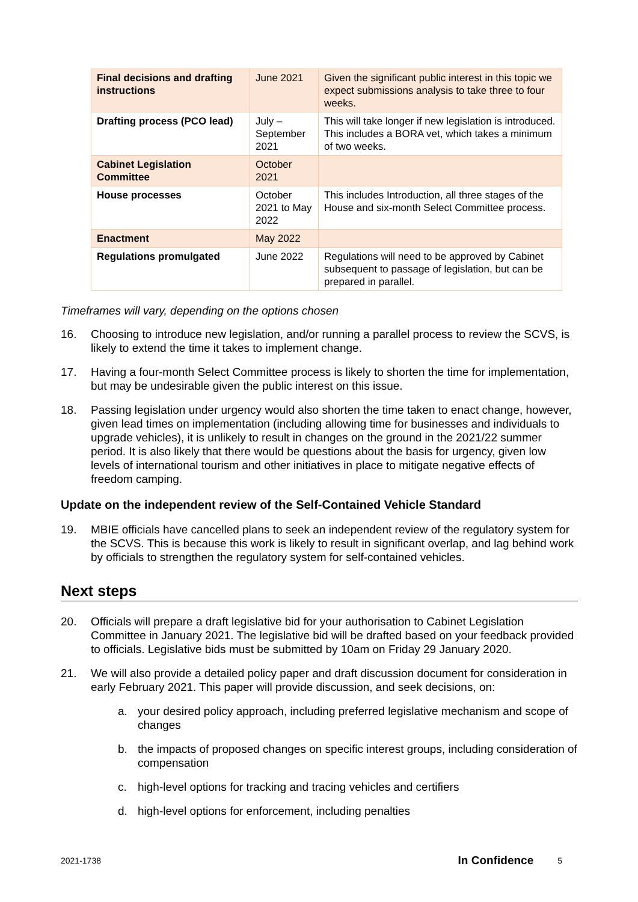| Final decisions and drafting instructions | June 2021 | Given the significant public interest in this topic we expect submissions analysis to take three to four weeks. |
| Drafting process (PCO lead) | July – September 2021 | This will take longer if new legislation is introduced. This includes a BORA vet, which takes a minimum of two weeks. |
| Cabinet Legislation Committee | October 2021 | |
| House processes | October 2021 to May 2022 | This includes Introduction, all three stages of the House and six-month Select Committee process. |
| Enactment | May 2022 | |
| Regulations promulgated | June 2022 | Regulations will need to be approved by Cabinet subsequent to passage of legislation, but can be prepared in parallel. |
Timeframes will vary, depending on the options chosen
16. Choosing to introduce new legislation, and/or running a parallel process to review the SCVS, is likely to extend the time it takes to implement change.
17. Having a four-month Select Committee process is likely to shorten the time for implementation, but may be undesirable given the public interest on this issue.
18. Passing legislation under urgency would also shorten the time taken to enact change, however, given lead times on implementation (including allowing time for businesses and individuals to upgrade vehicles), it is unlikely to result in changes on the ground in the 2021/22 summer period. It is also likely that there would be questions about the basis for urgency, given low levels of international tourism and other initiatives in place to mitigate negative effects of freedom camping.
Update on the independent review of the Self-Contained Vehicle Standard
19. MBIE officials have cancelled plans to seek an independent review of the regulatory system for the SCVS. This is because this work is likely to result in significant overlap, and lag behind work by officials to strengthen the regulatory system for self-contained vehicles.
Next steps
20. Officials will prepare a draft legislative bid for your authorisation to Cabinet Legislation Committee in January 2021. The legislative bid will be drafted based on your feedback provided to officials. Legislative bids must be submitted by 10am on Friday 29 January 2020.
21. We will also provide a detailed policy paper and draft discussion document for consideration in early February 2021. This paper will provide discussion, and seek decisions, on:
a. your desired policy approach, including preferred legislative mechanism and scope of changes
b. the impacts of proposed changes on specific interest groups, including consideration of compensation
c. high-level options for tracking and tracing vehicles and certifiers
d. high-level options for enforcement, including penalties
2021-1738 In Confidence 5